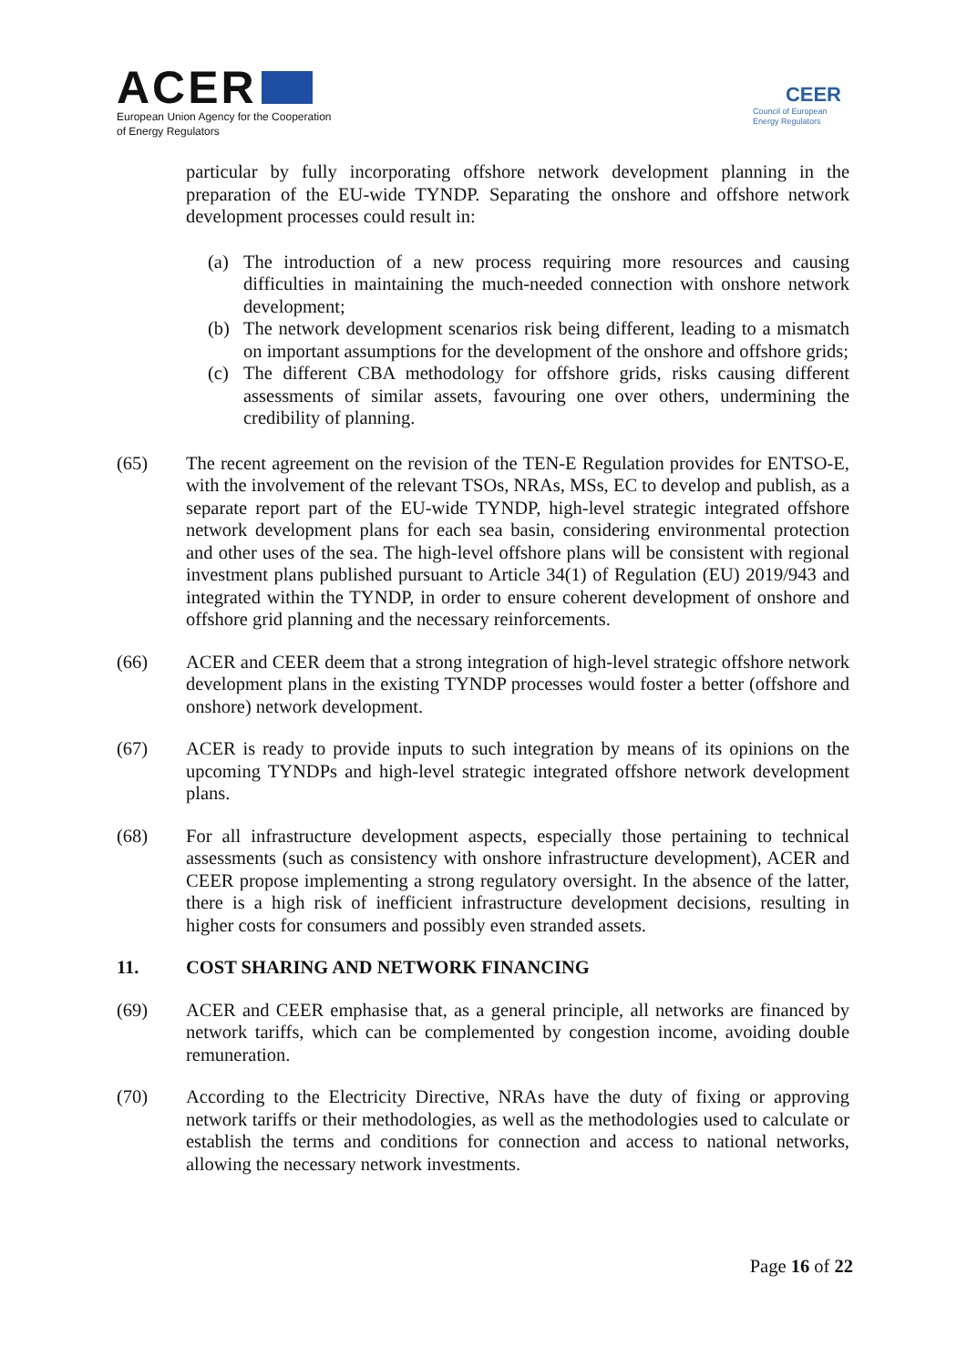ACER
European Union Agency for the Cooperation
of Energy Regulators
CEER
Council of European
Energy Regulators
particular by fully incorporating offshore network development planning in the preparation of the EU-wide TYNDP. Separating the onshore and offshore network development processes could result in:
(a) The introduction of a new process requiring more resources and causing difficulties in maintaining the much-needed connection with onshore network development;
(b) The network development scenarios risk being different, leading to a mismatch on important assumptions for the development of the onshore and offshore grids;
(c) The different CBA methodology for offshore grids, risks causing different assessments of similar assets, favouring one over others, undermining the credibility of planning.
(65) The recent agreement on the revision of the TEN-E Regulation provides for ENTSO-E, with the involvement of the relevant TSOs, NRAs, MSs, EC to develop and publish, as a separate report part of the EU-wide TYNDP, high-level strategic integrated offshore network development plans for each sea basin, considering environmental protection and other uses of the sea. The high-level offshore plans will be consistent with regional investment plans published pursuant to Article 34(1) of Regulation (EU) 2019/943 and integrated within the TYNDP, in order to ensure coherent development of onshore and offshore grid planning and the necessary reinforcements.
(66) ACER and CEER deem that a strong integration of high-level strategic offshore network development plans in the existing TYNDP processes would foster a better (offshore and onshore) network development.
(67) ACER is ready to provide inputs to such integration by means of its opinions on the upcoming TYNDPs and high-level strategic integrated offshore network development plans.
(68) For all infrastructure development aspects, especially those pertaining to technical assessments (such as consistency with onshore infrastructure development), ACER and CEER propose implementing a strong regulatory oversight. In the absence of the latter, there is a high risk of inefficient infrastructure development decisions, resulting in higher costs for consumers and possibly even stranded assets.
11. COST SHARING AND NETWORK FINANCING
(69) ACER and CEER emphasise that, as a general principle, all networks are financed by network tariffs, which can be complemented by congestion income, avoiding double remuneration.
(70) According to the Electricity Directive, NRAs have the duty of fixing or approving network tariffs or their methodologies, as well as the methodologies used to calculate or establish the terms and conditions for connection and access to national networks, allowing the necessary network investments.
Page 16 of 22